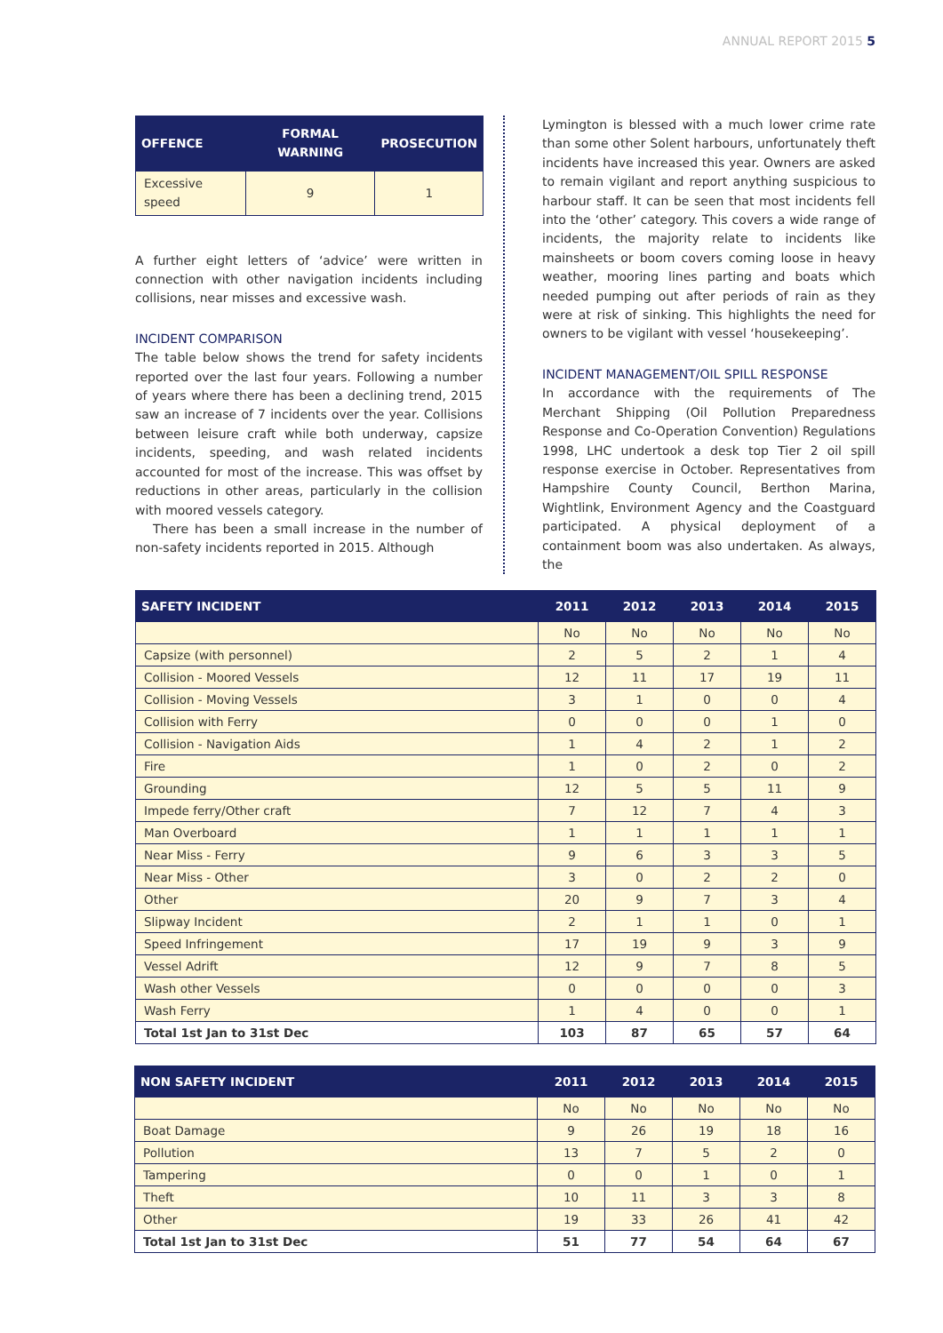ANNUAL REPORT 2015 5
| OFFENCE | FORMAL WARNING | PROSECUTION |
| --- | --- | --- |
| Excessive speed | 9 | 1 |
A further eight letters of ‘advice’ were written in connection with other navigation incidents including collisions, near misses and excessive wash.
INCIDENT COMPARISON
The table below shows the trend for safety incidents reported over the last four years. Following a number of years where there has been a declining trend, 2015 saw an increase of 7 incidents over the year. Collisions between leisure craft while both underway, capsize incidents, speeding, and wash related incidents accounted for most of the increase. This was offset by reductions in other areas, particularly in the collision with moored vessels category.
There has been a small increase in the number of non-safety incidents reported in 2015. Although
Lymington is blessed with a much lower crime rate than some other Solent harbours, unfortunately theft incidents have increased this year. Owners are asked to remain vigilant and report anything suspicious to harbour staff. It can be seen that most incidents fell into the ‘other’ category. This covers a wide range of incidents, the majority relate to incidents like mainsheets or boom covers coming loose in heavy weather, mooring lines parting and boats which needed pumping out after periods of rain as they were at risk of sinking. This highlights the need for owners to be vigilant with vessel ‘housekeeping’.
INCIDENT MANAGEMENT/OIL SPILL RESPONSE
In accordance with the requirements of The Merchant Shipping (Oil Pollution Preparedness Response and Co-Operation Convention) Regulations 1998, LHC undertook a desk top Tier 2 oil spill response exercise in October. Representatives from Hampshire County Council, Berthon Marina, Wightlink, Environment Agency and the Coastguard participated. A physical deployment of a containment boom was also undertaken. As always, the
| SAFETY INCIDENT | 2011 | 2012 | 2013 | 2014 | 2015 |
| --- | --- | --- | --- | --- | --- |
| | No | No | No | No | No |
| Capsize (with personnel) | 2 | 5 | 2 | 1 | 4 |
| Collision - Moored Vessels | 12 | 11 | 17 | 19 | 11 |
| Collision - Moving Vessels | 3 | 1 | 0 | 0 | 4 |
| Collision with Ferry | 0 | 0 | 0 | 1 | 0 |
| Collision - Navigation Aids | 1 | 4 | 2 | 1 | 2 |
| Fire | 1 | 0 | 2 | 0 | 2 |
| Grounding | 12 | 5 | 5 | 11 | 9 |
| Impede ferry/Other craft | 7 | 12 | 7 | 4 | 3 |
| Man Overboard | 1 | 1 | 1 | 1 | 1 |
| Near Miss - Ferry | 9 | 6 | 3 | 3 | 5 |
| Near Miss - Other | 3 | 0 | 2 | 2 | 0 |
| Other | 20 | 9 | 7 | 3 | 4 |
| Slipway Incident | 2 | 1 | 1 | 0 | 1 |
| Speed Infringement | 17 | 19 | 9 | 3 | 9 |
| Vessel Adrift | 12 | 9 | 7 | 8 | 5 |
| Wash other Vessels | 0 | 0 | 0 | 0 | 3 |
| Wash Ferry | 1 | 4 | 0 | 0 | 1 |
| Total 1st Jan to 31st Dec | 103 | 87 | 65 | 57 | 64 |
| NON SAFETY INCIDENT | 2011 | 2012 | 2013 | 2014 | 2015 |
| --- | --- | --- | --- | --- | --- |
| | No | No | No | No | No |
| Boat Damage | 9 | 26 | 19 | 18 | 16 |
| Pollution | 13 | 7 | 5 | 2 | 0 |
| Tampering | 0 | 0 | 1 | 0 | 1 |
| Theft | 10 | 11 | 3 | 3 | 8 |
| Other | 19 | 33 | 26 | 41 | 42 |
| Total 1st Jan to 31st Dec | 51 | 77 | 54 | 64 | 67 |